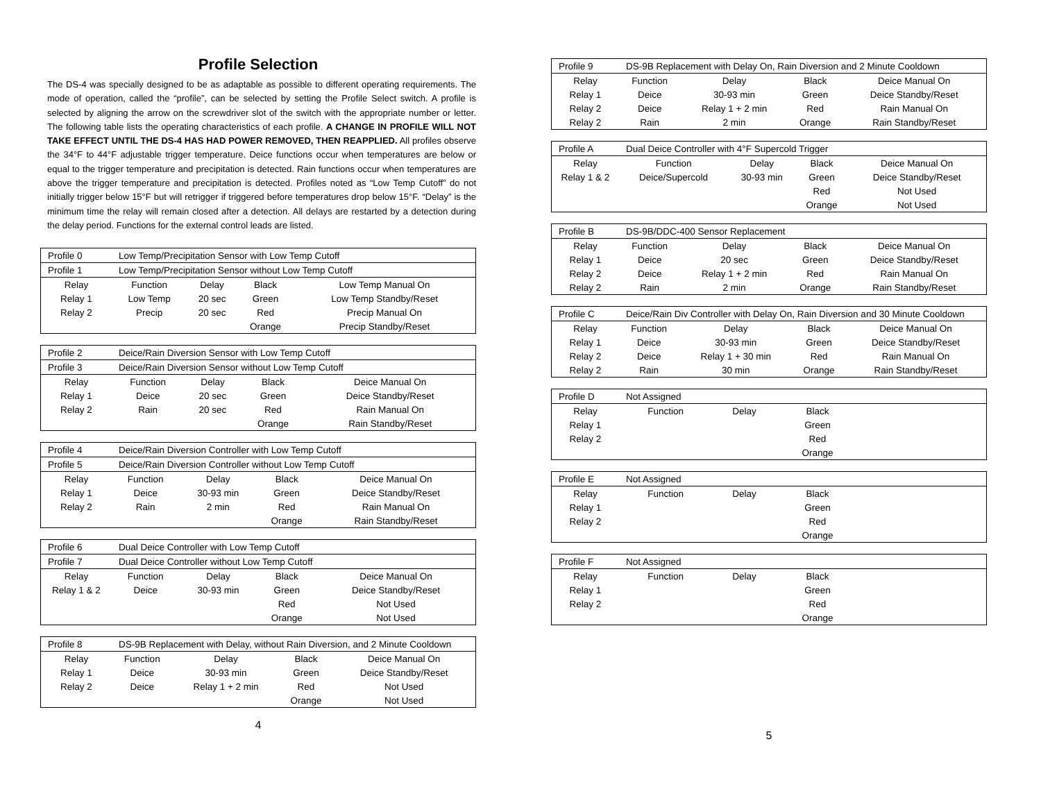Profile Selection
The DS-4 was specially designed to be as adaptable as possible to different operating requirements. The mode of operation, called the “profile”, can be selected by setting the Profile Select switch. A profile is selected by aligning the arrow on the screwdriver slot of the switch with the appropriate number or letter. The following table lists the operating characteristics of each profile. A CHANGE IN PROFILE WILL NOT TAKE EFFECT UNTIL THE DS-4 HAS HAD POWER REMOVED, THEN REAPPLIED. All profiles observe the 34°F to 44°F adjustable trigger temperature. Deice functions occur when temperatures are below or equal to the trigger temperature and precipitation is detected. Rain functions occur when temperatures are above the trigger temperature and precipitation is detected. Profiles noted as “Low Temp Cutoff” do not initially trigger below 15°F but will retrigger if triggered before temperatures drop below 15°F. “Delay” is the minimum time the relay will remain closed after a detection. All delays are restarted by a detection during the delay period. Functions for the external control leads are listed.
| Profile 0 | Low Temp/Precipitation Sensor with Low Temp Cutoff | | | |
| Profile 1 | Low Temp/Precipitation Sensor without Low Temp Cutoff | | | |
| Relay | Function | Delay | Black | Low Temp Manual On |
| Relay 1 | Low Temp | 20 sec | Green | Low Temp Standby/Reset |
| Relay 2 | Precip | 20 sec | Red | Precip Manual On |
| | | | Orange | Precip Standby/Reset |
| Profile 2 | Deice/Rain Diversion Sensor with Low Temp Cutoff | | | |
| Profile 3 | Deice/Rain Diversion Sensor without Low Temp Cutoff | | | |
| Relay | Function | Delay | Black | Deice Manual On |
| Relay 1 | Deice | 20 sec | Green | Deice Standby/Reset |
| Relay 2 | Rain | 20 sec | Red | Rain Manual On |
| | | | Orange | Rain Standby/Reset |
| Profile 4 | Deice/Rain Diversion Controller with Low Temp Cutoff | | | |
| Profile 5 | Deice/Rain Diversion Controller without Low Temp Cutoff | | | |
| Relay | Function | Delay | Black | Deice Manual On |
| Relay 1 | Deice | 30-93 min | Green | Deice Standby/Reset |
| Relay 2 | Rain | 2 min | Red | Rain Manual On |
| | | | Orange | Rain Standby/Reset |
| Profile 6 | Dual Deice Controller with Low Temp Cutoff | | | |
| Profile 7 | Dual Deice Controller without Low Temp Cutoff | | | |
| Relay | Function | Delay | Black | Deice Manual On |
| Relay 1 & 2 | Deice | 30-93 min | Green | Deice Standby/Reset |
| | | | Red | Not Used |
| | | | Orange | Not Used |
| Profile 8 | DS-9B Replacement with Delay, without Rain Diversion, and 2 Minute Cooldown | | | |
| Relay | Function | Delay | Black | Deice Manual On |
| Relay 1 | Deice | 30-93 min | Green | Deice Standby/Reset |
| Relay 2 | Deice | Relay 1 + 2 min | Red | Not Used |
| | | | Orange | Not Used |
4
| Profile 9 | DS-9B Replacement with Delay On, Rain Diversion and 2 Minute Cooldown | | | |
| Relay | Function | Delay | Black | Deice Manual On |
| Relay 1 | Deice | 30-93 min | Green | Deice Standby/Reset |
| Relay 2 | Deice | Relay 1 + 2 min | Red | Rain Manual On |
| Relay 2 | Rain | 2 min | Orange | Rain Standby/Reset |
| Profile A | Dual Deice Controller with 4°F Supercold Trigger | | | |
| Relay | Function | Delay | Black | Deice Manual On |
| Relay 1 & 2 | Deice/Supercold | 30-93 min | Green | Deice Standby/Reset |
| | | | Red | Not Used |
| | | | Orange | Not Used |
| Profile B | DS-9B/DDC-400 Sensor Replacement | | | |
| Relay | Function | Delay | Black | Deice Manual On |
| Relay 1 | Deice | 20 sec | Green | Deice Standby/Reset |
| Relay 2 | Deice | Relay 1 + 2 min | Red | Rain Manual On |
| Relay 2 | Rain | 2 min | Orange | Rain Standby/Reset |
| Profile C | Deice/Rain Div Controller with Delay On, Rain Diversion and 30 Minute Cooldown | | | |
| Relay | Function | Delay | Black | Deice Manual On |
| Relay 1 | Deice | 30-93 min | Green | Deice Standby/Reset |
| Relay 2 | Deice | Relay 1 + 30 min | Red | Rain Manual On |
| Relay 2 | Rain | 30 min | Orange | Rain Standby/Reset |
| Profile D | Not Assigned | | | |
| Relay | Function | Delay | Black | |
| Relay 1 | | | Green | |
| Relay 2 | | | Red | |
| | | | Orange | |
| Profile E | Not Assigned | | | |
| Relay | Function | Delay | Black | |
| Relay 1 | | | Green | |
| Relay 2 | | | Red | |
| | | | Orange | |
| Profile F | Not Assigned | | | |
| Relay | Function | Delay | Black | |
| Relay 1 | | | Green | |
| Relay 2 | | | Red | |
| | | | Orange | |
5